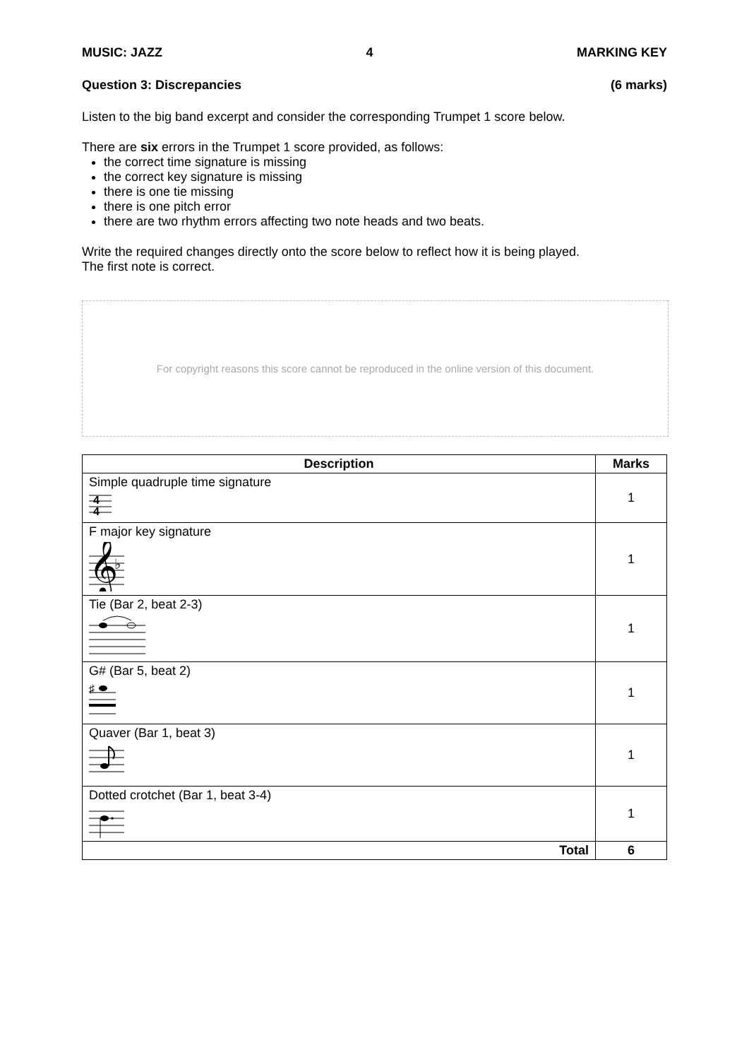MUSIC: JAZZ 4 MARKING KEY
Question 3: Discrepancies (6 marks)
Listen to the big band excerpt and consider the corresponding Trumpet 1 score below.
There are six errors in the Trumpet 1 score provided, as follows:
the correct time signature is missing
the correct key signature is missing
there is one tie missing
there is one pitch error
there are two rhythm errors affecting two note heads and two beats.
Write the required changes directly onto the score below to reflect how it is being played.
The first note is correct.
For copyright reasons this score cannot be reproduced in the online version of this document.
| Description | Marks |
| --- | --- |
| Simple quadruple time signature 4 4 | 1 |
| F major key signature 𝄞 ♭ | 1 |
| Tie (Bar 2, beat 2-3) | 1 |
| G# (Bar 5, beat 2) ♯ | 1 |
| Quaver (Bar 1, beat 3) | 1 |
| Dotted crotchet (Bar 1, beat 3-4) | 1 |
| Total | 6 |